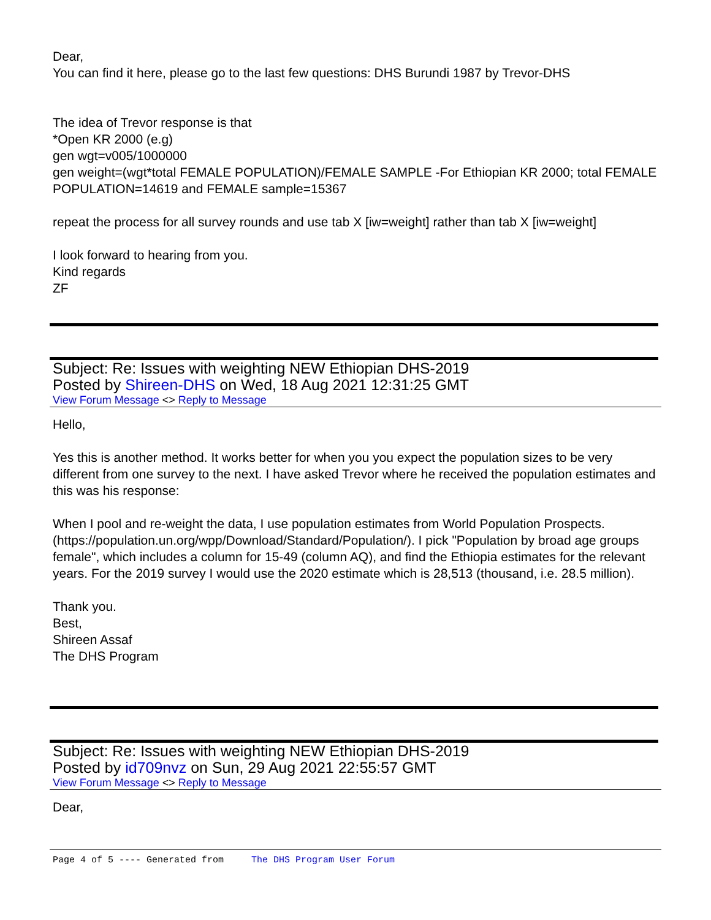Dear,
You can find it here, please go to the last few questions: DHS Burundi 1987 by Trevor-DHS
The idea of Trevor response is that
*Open KR 2000 (e.g)
gen wgt=v005/1000000
gen weight=(wgt*total FEMALE POPULATION)/FEMALE SAMPLE -For Ethiopian KR 2000; total FEMALE POPULATION=14619 and FEMALE sample=15367
repeat the process for all survey rounds and use tab X [iw=weight] rather than tab X [iw=weight]
I look forward to hearing from you.
Kind regards
ZF
Subject: Re: Issues with weighting NEW Ethiopian DHS-2019
Posted by Shireen-DHS on Wed, 18 Aug 2021 12:31:25 GMT
View Forum Message <> Reply to Message
Hello,
Yes this is another method. It works better for when you you expect the population sizes to be very different from one survey to the next. I have asked Trevor where he received the population estimates and this was his response:
When I pool and re-weight the data, I use population estimates from World Population Prospects. (https://population.un.org/wpp/Download/Standard/Population/). I pick "Population by broad age groups female", which includes a column for 15-49 (column AQ), and find the Ethiopia estimates for the relevant years. For the 2019 survey I would use the 2020 estimate which is 28,513 (thousand, i.e. 28.5 million).
Thank you.
Best,
Shireen Assaf
The DHS Program
Subject: Re: Issues with weighting NEW Ethiopian DHS-2019
Posted by id709nvz on Sun, 29 Aug 2021 22:55:57 GMT
View Forum Message <> Reply to Message
Dear,
Page 4 of 5 ---- Generated from The DHS Program User Forum